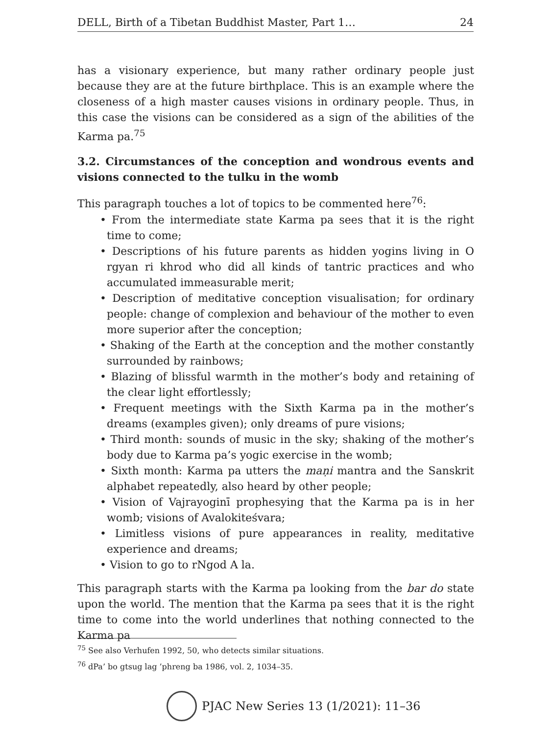DELL, Birth of a Tibetan Buddhist Master, Part 1… 24
has a visionary experience, but many rather ordinary people just because they are at the future birthplace. This is an example where the closeness of a high master causes visions in ordinary people. Thus, in this case the visions can be considered as a sign of the abilities of the Karma pa.<sup>75</sup>
3.2. Circumstances of the conception and wondrous events and visions connected to the tulku in the womb
This paragraph touches a lot of topics to be commented here<sup>76</sup>:
• From the intermediate state Karma pa sees that it is the right time to come;
• Descriptions of his future parents as hidden yogins living in O rgyan ri khrod who did all kinds of tantric practices and who accumulated immeasurable merit;
• Description of meditative conception visualisation; for ordinary people: change of complexion and behaviour of the mother to even more superior after the conception;
• Shaking of the Earth at the conception and the mother constantly surrounded by rainbows;
• Blazing of blissful warmth in the mother’s body and retaining of the clear light effortlessly;
• Frequent meetings with the Sixth Karma pa in the mother’s dreams (examples given); only dreams of pure visions;
• Third month: sounds of music in the sky; shaking of the mother’s body due to Karma pa’s yogic exercise in the womb;
• Sixth month: Karma pa utters the maṇi mantra and the Sanskrit alphabet repeatedly, also heard by other people;
• Vision of Vajrayoginī prophesying that the Karma pa is in her womb; visions of Avalokiteśvara;
• Limitless visions of pure appearances in reality, meditative experience and dreams;
• Vision to go to rNgod A la.
This paragraph starts with the Karma pa looking from the bar do state upon the world. The mention that the Karma pa sees that it is the right time to come into the world underlines that nothing connected to the Karma pa
<sup>75</sup> See also Verhufen 1992, 50, who detects similar situations.
<sup>76</sup> dPa’ bo gtsug lag ’phreng ba 1986, vol. 2, 1034–35.
PJAC New Series 13 (1/2021): 11–36